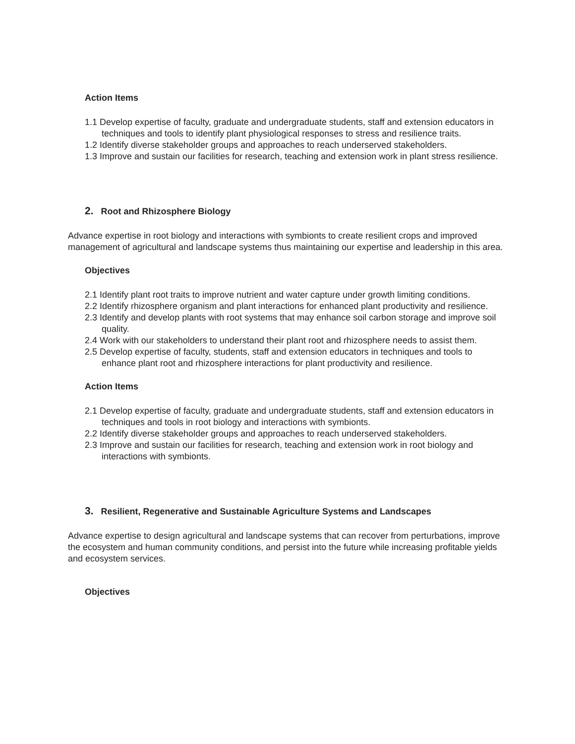Action Items
1.1 Develop expertise of faculty, graduate and undergraduate students, staff and extension educators in techniques and tools to identify plant physiological responses to stress and resilience traits.
1.2 Identify diverse stakeholder groups and approaches to reach underserved stakeholders.
1.3 Improve and sustain our facilities for research, teaching and extension work in plant stress resilience.
2. Root and Rhizosphere Biology
Advance expertise in root biology and interactions with symbionts to create resilient crops and improved management of agricultural and landscape systems thus maintaining our expertise and leadership in this area.
Objectives
2.1 Identify plant root traits to improve nutrient and water capture under growth limiting conditions.
2.2 Identify rhizosphere organism and plant interactions for enhanced plant productivity and resilience.
2.3 Identify and develop plants with root systems that may enhance soil carbon storage and improve soil quality.
2.4 Work with our stakeholders to understand their plant root and rhizosphere needs to assist them.
2.5 Develop expertise of faculty, students, staff and extension educators in techniques and tools to enhance plant root and rhizosphere interactions for plant productivity and resilience.
Action Items
2.1 Develop expertise of faculty, graduate and undergraduate students, staff and extension educators in techniques and tools in root biology and interactions with symbionts.
2.2 Identify diverse stakeholder groups and approaches to reach underserved stakeholders.
2.3 Improve and sustain our facilities for research, teaching and extension work in root biology and interactions with symbionts.
3. Resilient, Regenerative and Sustainable Agriculture Systems and Landscapes
Advance expertise to design agricultural and landscape systems that can recover from perturbations, improve the ecosystem and human community conditions, and persist into the future while increasing profitable yields and ecosystem services.
Objectives